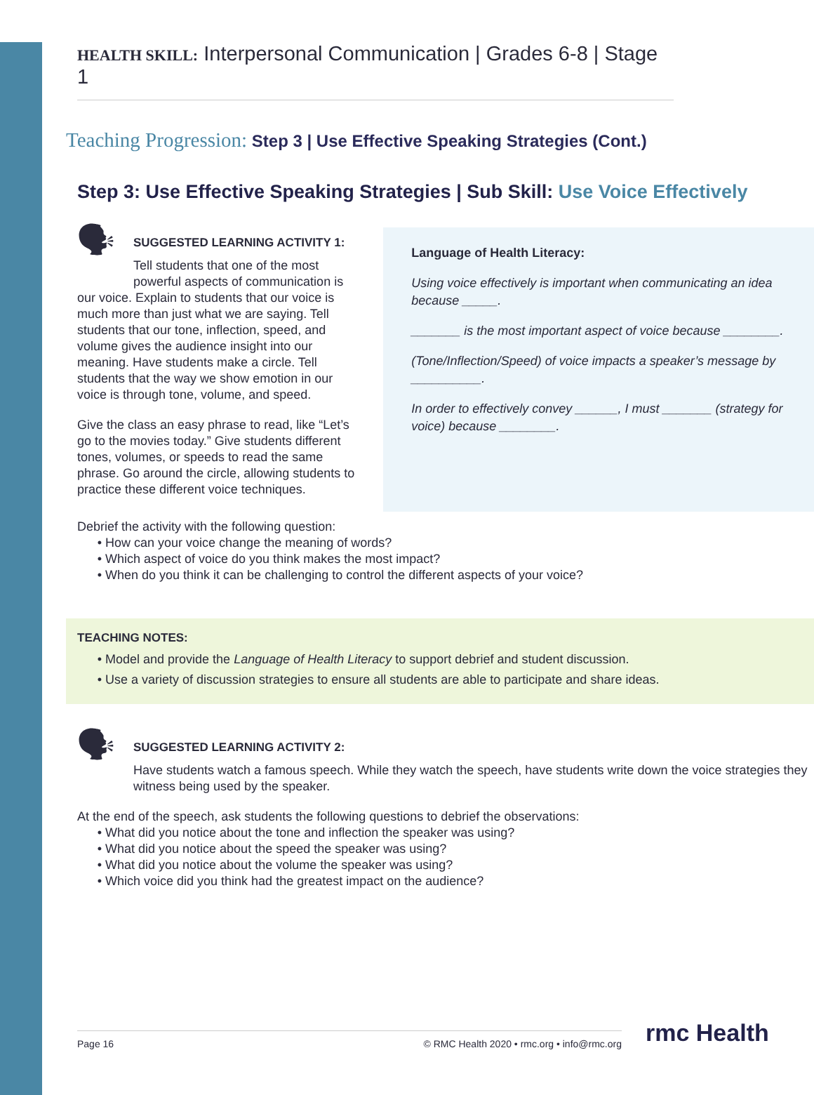HEALTH SKILL: Interpersonal Communication | Grades 6-8 | Stage 1
Teaching Progression: Step 3 | Use Effective Speaking Strategies (Cont.)
Step 3: Use Effective Speaking Strategies | Sub Skill: Use Voice Effectively
🗣
SUGGESTED LEARNING ACTIVITY 1:
Tell students that one of the most powerful aspects of communication is our voice. Explain to students that our voice is much more than just what we are saying. Tell students that our tone, inflection, speed, and volume gives the audience insight into our meaning. Have students make a circle. Tell students that the way we show emotion in our voice is through tone, volume, and speed.
Give the class an easy phrase to read, like “Let’s go to the movies today.” Give students different tones, volumes, or speeds to read the same phrase. Go around the circle, allowing students to practice these different voice techniques.
Language of Health Literacy:
Using voice effectively is important when communicating an idea because _____.
_______ is the most important aspect of voice because ________.
(Tone/Inflection/Speed) of voice impacts a speaker’s message by __________.
In order to effectively convey ______, I must _______ (strategy for voice) because ________.
Debrief the activity with the following question:
How can your voice change the meaning of words?
Which aspect of voice do you think makes the most impact?
When do you think it can be challenging to control the different aspects of your voice?
TEACHING NOTES:
Model and provide the Language of Health Literacy to support debrief and student discussion.
Use a variety of discussion strategies to ensure all students are able to participate and share ideas.
🗣
SUGGESTED LEARNING ACTIVITY 2:
Have students watch a famous speech. While they watch the speech, have students write down the voice strategies they witness being used by the speaker.
At the end of the speech, ask students the following questions to debrief the observations:
What did you notice about the tone and inflection the speaker was using?
What did you notice about the speed the speaker was using?
What did you notice about the volume the speaker was using?
Which voice did you think had the greatest impact on the audience?
Page 16 © RMC Health 2020 • rmc.org • info@rmc.org rmc Health